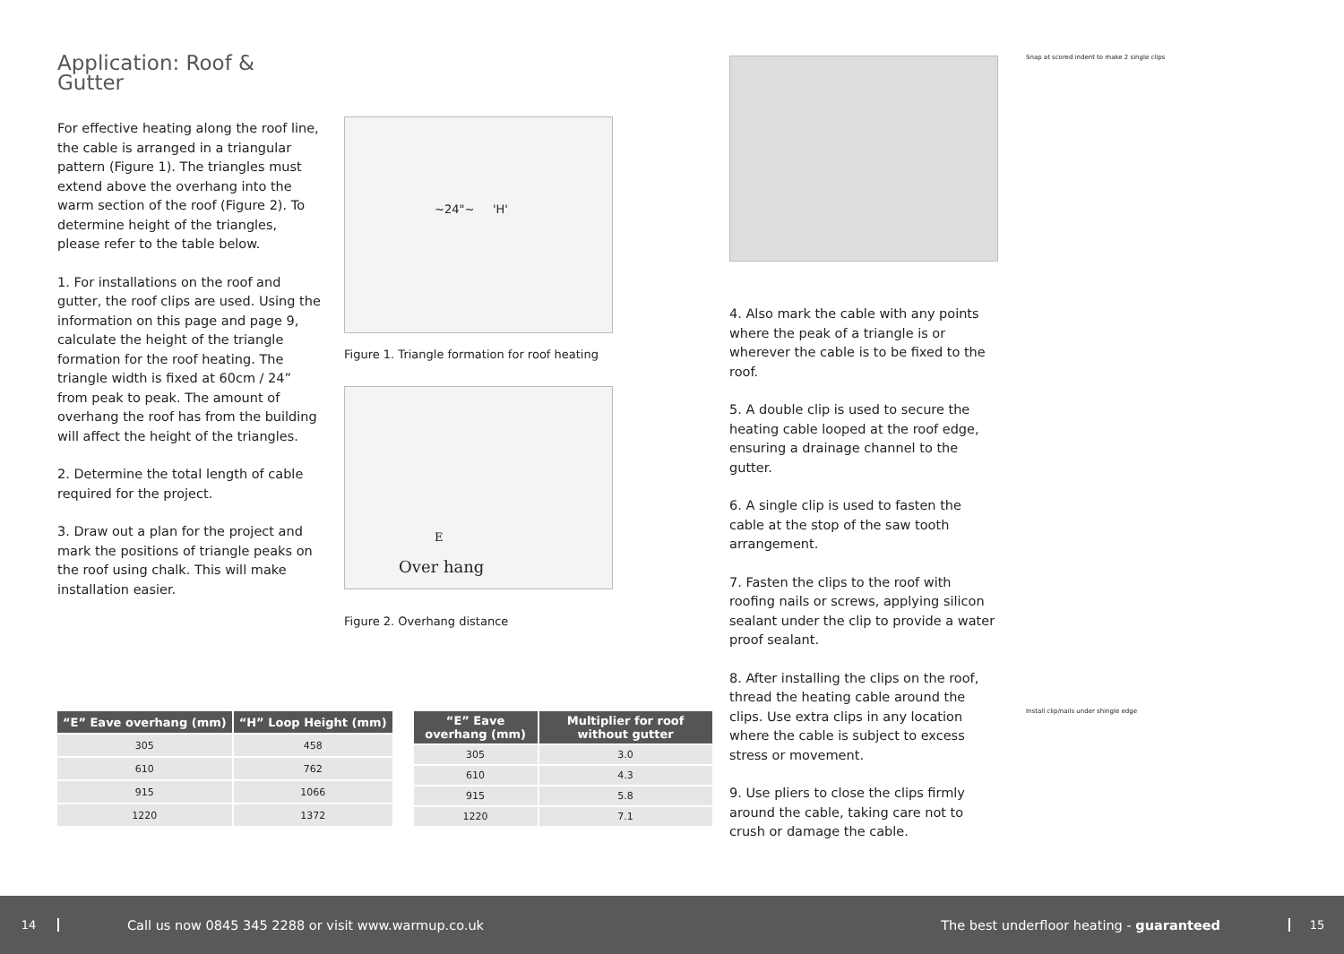Application: Roof & Gutter
For effective heating along the roof line, the cable is arranged in a triangular pattern (Figure 1). The triangles must extend above the overhang into the warm section of the roof (Figure 2). To determine height of the triangles, please refer to the table below.
1. For installations on the roof and gutter, the roof clips are used. Using the information on this page and page 9, calculate the height of the triangle formation for the roof heating. The triangle width is fixed at 60cm / 24” from peak to peak. The amount of overhang the roof has from the building will affect the height of the triangles.
2. Determine the total length of cable required for the project.
3. Draw out a plan for the project and mark the positions of triangle peaks on the roof using chalk. This will make installation easier.
~24"~ 'H'
Figure 1. Triangle formation for roof heating
E
Over hang
Figure 2. Overhang distance
4. Also mark the cable with any points where the peak of a triangle is or wherever the cable is to be fixed to the roof.
5. A double clip is used to secure the heating cable looped at the roof edge, ensuring a drainage channel to the gutter.
6. A single clip is used to fasten the cable at the stop of the saw tooth arrangement.
7. Fasten the clips to the roof with roofing nails or screws, applying silicon sealant under the clip to provide a water proof sealant.
8. After installing the clips on the roof, thread the heating cable around the clips. Use extra clips in any location where the cable is subject to excess stress or movement.
9. Use pliers to close the clips firmly around the cable, taking care not to crush or damage the cable.
Snap at scored indent to make 2 single clips
Install clip/nails under shingle edge
| “E” Eave overhang (mm) | “H” Loop Height (mm) |
| --- | --- |
| 305 | 458 |
| 610 | 762 |
| 915 | 1066 |
| 1220 | 1372 |
| “E” Eave overhang (mm) | Multiplier for roof without gutter |
| --- | --- |
| 305 | 3.0 |
| 610 | 4.3 |
| 915 | 5.8 |
| 1220 | 7.1 |
14 Call us now 0845 345 2288 or visit www.warmup.co.uk The best underfloor heating - guaranteed 15